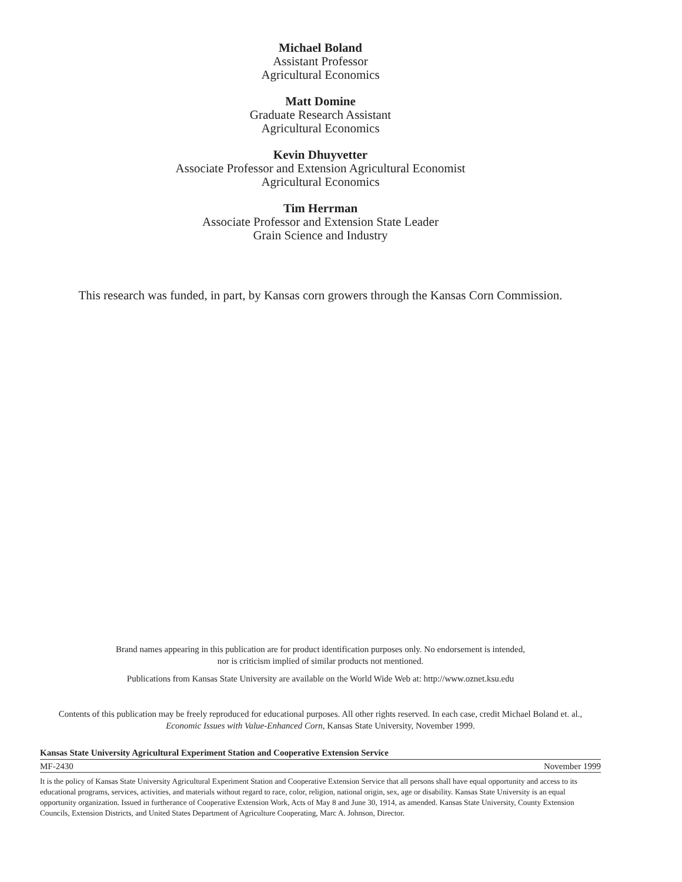Michael Boland
Assistant Professor
Agricultural Economics
Matt Domine
Graduate Research Assistant
Agricultural Economics
Kevin Dhuyvetter
Associate Professor and Extension Agricultural Economist
Agricultural Economics
Tim Herrman
Associate Professor and Extension State Leader
Grain Science and Industry
This research was funded, in part, by Kansas corn growers through the Kansas Corn Commission.
Brand names appearing in this publication are for product identification purposes only. No endorsement is intended,
nor is criticism implied of similar products not mentioned.
Publications from Kansas State University are available on the World Wide Web at: http://www.oznet.ksu.edu
Contents of this publication may be freely reproduced for educational purposes. All other rights reserved. In each case, credit Michael Boland et. al., Economic Issues with Value-Enhanced Corn, Kansas State University, November 1999.
Kansas State University Agricultural Experiment Station and Cooperative Extension Service
MF-2430 November 1999
It is the policy of Kansas State University Agricultural Experiment Station and Cooperative Extension Service that all persons shall have equal opportunity and access to its educational programs, services, activities, and materials without regard to race, color, religion, national origin, sex, age or disability. Kansas State University is an equal opportunity organization. Issued in furtherance of Cooperative Extension Work, Acts of May 8 and June 30, 1914, as amended. Kansas State University, County Extension Councils, Extension Districts, and United States Department of Agriculture Cooperating, Marc A. Johnson, Director.